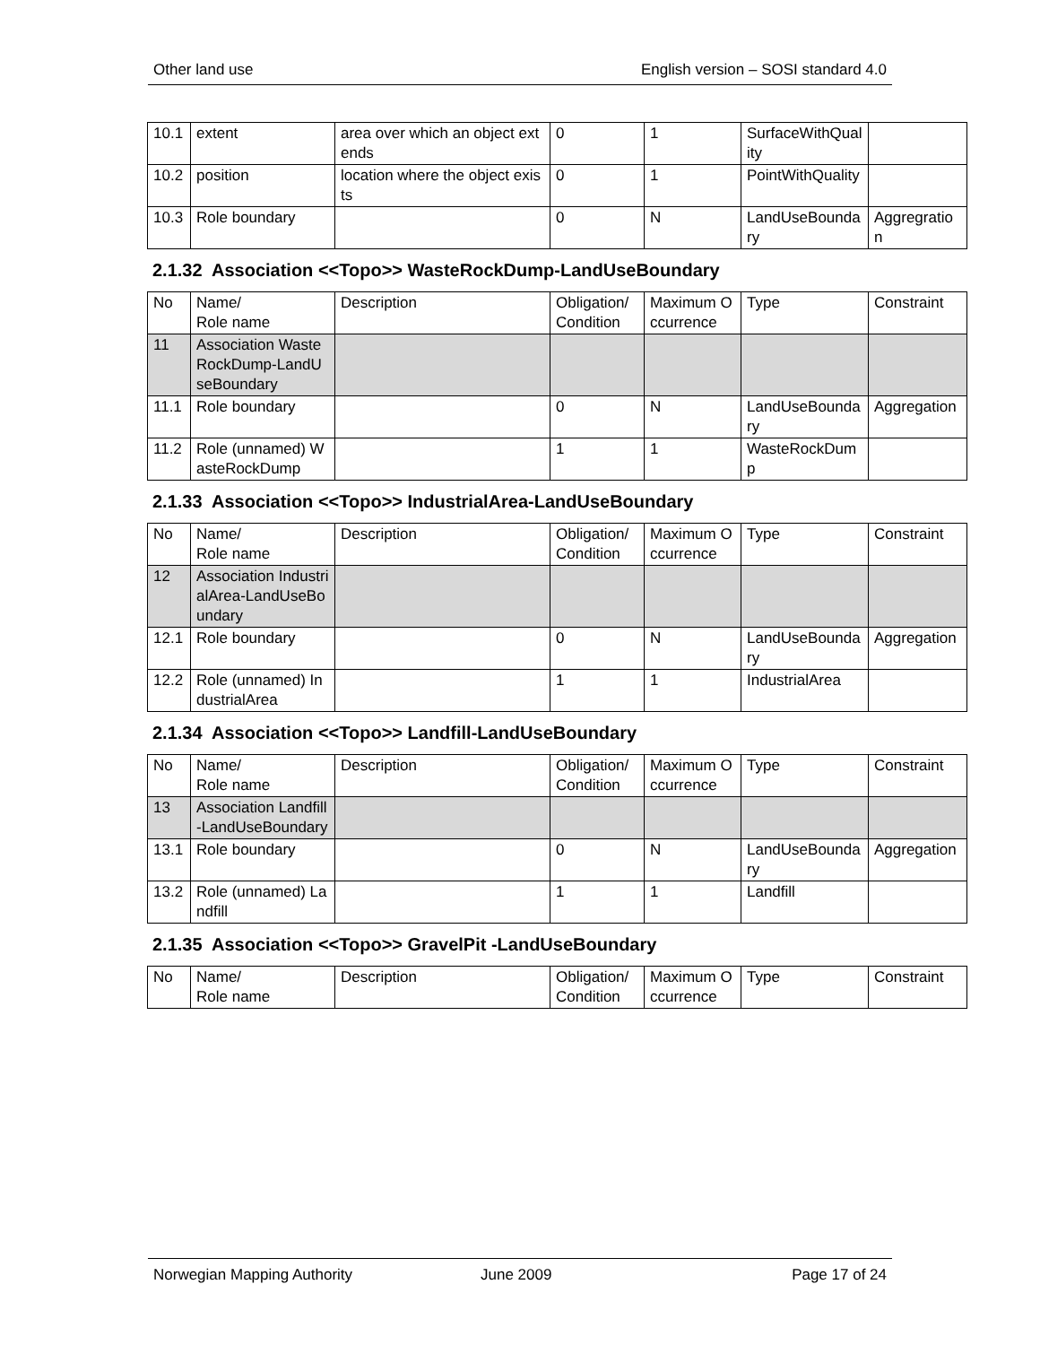Other land use English version – SOSI standard 4.0
| 10.1 | extent | area over which an object extends | 0 | 1 | SurfaceWithQuality | |
| 10.2 | position | location where the object exists | 0 | 1 | PointWithQuality | |
| 10.3 | Role boundary | | 0 | N | LandUseBoundary | Aggregration |
2.1.32 Association <<Topo>> WasteRockDump-LandUseBoundary
| No | Name/ Role name | Description | Obligation/ Condition | Maximum Occurrence | Type | Constraint |
| --- | --- | --- | --- | --- | --- | --- |
| 11 | Association WasteRockDump-LandUseBoundary | | | | | |
| 11.1 | Role boundary | | 0 | N | LandUseBoundary | Aggregation |
| 11.2 | Role (unnamed) WasteRockDump | | 1 | 1 | WasteRockDump | |
2.1.33 Association <<Topo>> IndustrialArea-LandUseBoundary
| No | Name/ Role name | Description | Obligation/ Condition | Maximum Occurrence | Type | Constraint |
| --- | --- | --- | --- | --- | --- | --- |
| 12 | Association IndustrialArea-LandUseBoundary | | | | | |
| 12.1 | Role boundary | | 0 | N | LandUseBoundary | Aggregation |
| 12.2 | Role (unnamed) IndustrialArea | | 1 | 1 | IndustrialArea | |
2.1.34 Association <<Topo>> Landfill-LandUseBoundary
| No | Name/ Role name | Description | Obligation/ Condition | Maximum Occurrence | Type | Constraint |
| --- | --- | --- | --- | --- | --- | --- |
| 13 | Association Landfill-LandUseBoundary | | | | | |
| 13.1 | Role boundary | | 0 | N | LandUseBoundary | Aggregation |
| 13.2 | Role (unnamed) Landfill | | 1 | 1 | Landfill | |
2.1.35 Association <<Topo>> GravelPit -LandUseBoundary
| No | Name/ Role name | Description | Obligation/ Condition | Maximum Occurrence | Type | Constraint |
| --- | --- | --- | --- | --- | --- | --- |
Norwegian Mapping Authority June 2009 Page 17 of 24